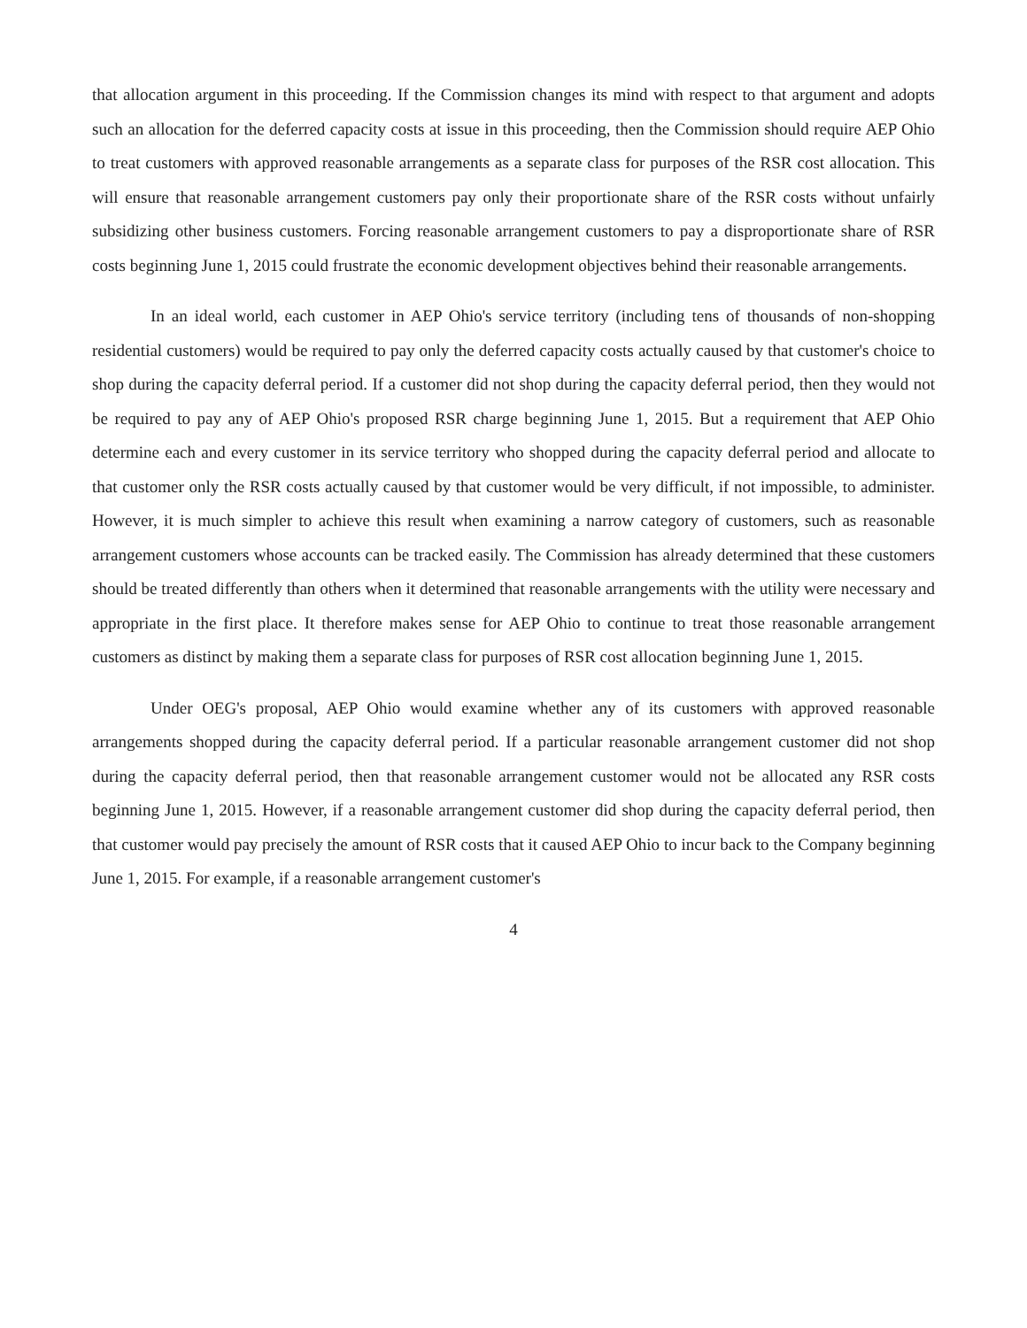that allocation argument in this proceeding. If the Commission changes its mind with respect to that argument and adopts such an allocation for the deferred capacity costs at issue in this proceeding, then the Commission should require AEP Ohio to treat customers with approved reasonable arrangements as a separate class for purposes of the RSR cost allocation. This will ensure that reasonable arrangement customers pay only their proportionate share of the RSR costs without unfairly subsidizing other business customers. Forcing reasonable arrangement customers to pay a disproportionate share of RSR costs beginning June 1, 2015 could frustrate the economic development objectives behind their reasonable arrangements.
In an ideal world, each customer in AEP Ohio's service territory (including tens of thousands of non-shopping residential customers) would be required to pay only the deferred capacity costs actually caused by that customer's choice to shop during the capacity deferral period. If a customer did not shop during the capacity deferral period, then they would not be required to pay any of AEP Ohio's proposed RSR charge beginning June 1, 2015. But a requirement that AEP Ohio determine each and every customer in its service territory who shopped during the capacity deferral period and allocate to that customer only the RSR costs actually caused by that customer would be very difficult, if not impossible, to administer. However, it is much simpler to achieve this result when examining a narrow category of customers, such as reasonable arrangement customers whose accounts can be tracked easily. The Commission has already determined that these customers should be treated differently than others when it determined that reasonable arrangements with the utility were necessary and appropriate in the first place. It therefore makes sense for AEP Ohio to continue to treat those reasonable arrangement customers as distinct by making them a separate class for purposes of RSR cost allocation beginning June 1, 2015.
Under OEG's proposal, AEP Ohio would examine whether any of its customers with approved reasonable arrangements shopped during the capacity deferral period. If a particular reasonable arrangement customer did not shop during the capacity deferral period, then that reasonable arrangement customer would not be allocated any RSR costs beginning June 1, 2015. However, if a reasonable arrangement customer did shop during the capacity deferral period, then that customer would pay precisely the amount of RSR costs that it caused AEP Ohio to incur back to the Company beginning June 1, 2015. For example, if a reasonable arrangement customer's
4